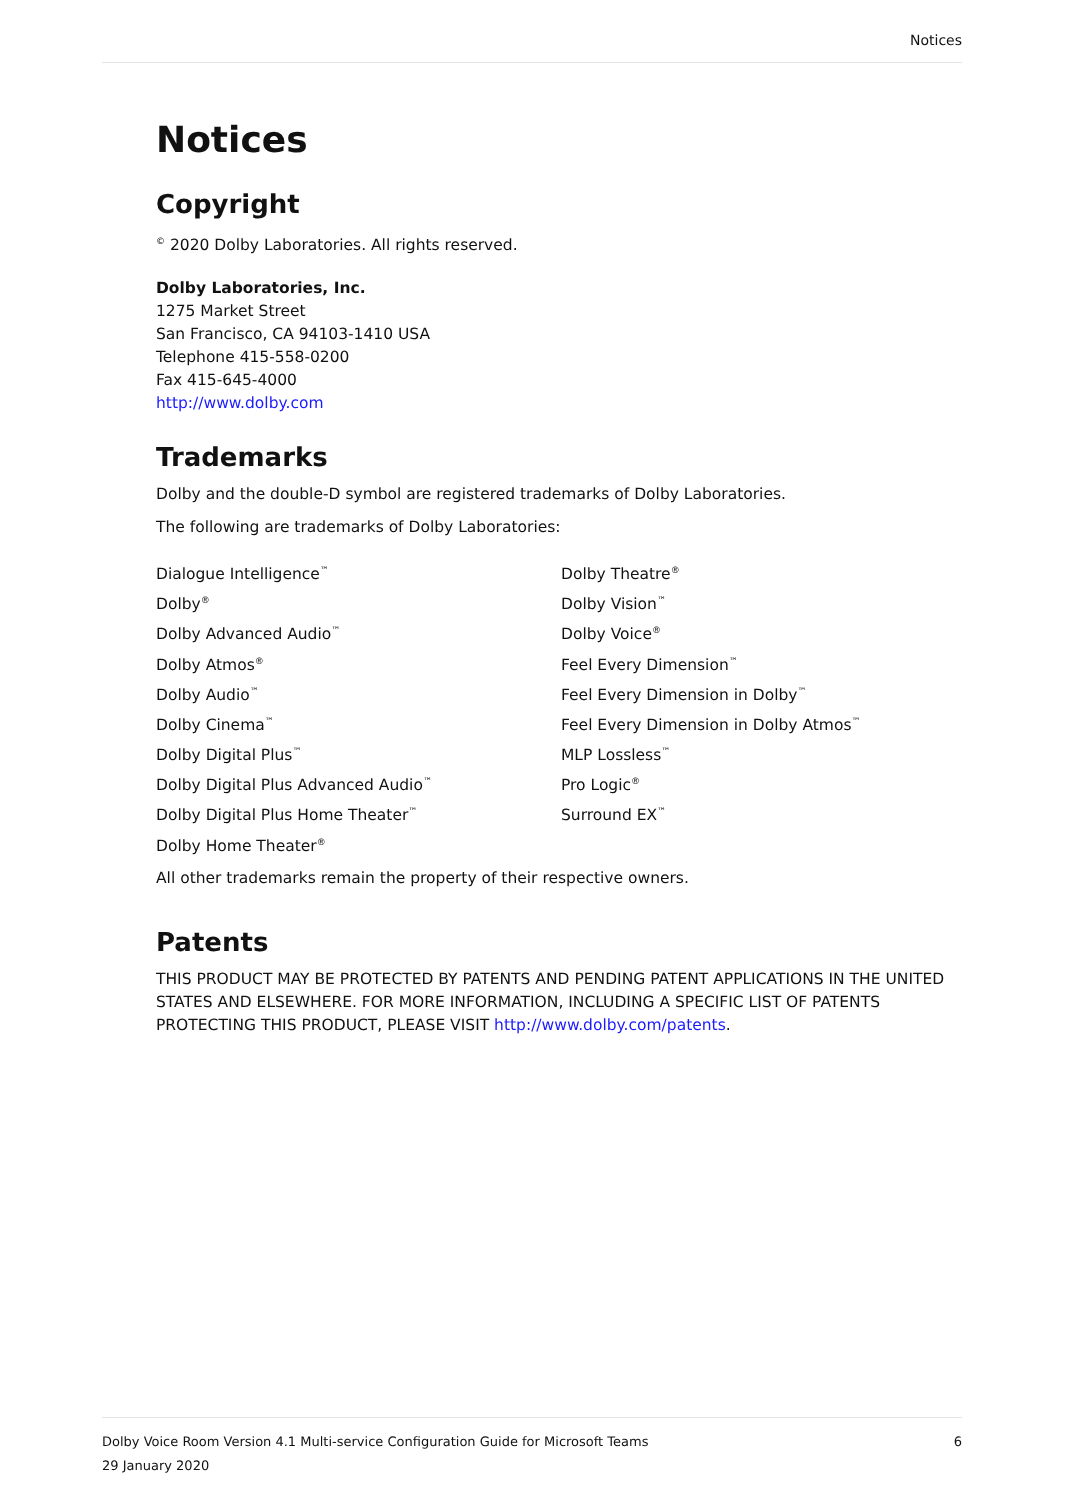Notices
Notices
Copyright
<sup>©</sup> 2020 Dolby Laboratories. All rights reserved.
Dolby Laboratories, Inc.
1275 Market Street
San Francisco, CA 94103-1410 USA
Telephone 415-558-0200
Fax 415-645-4000
http://www.dolby.com
Trademarks
Dolby and the double-D symbol are registered trademarks of Dolby Laboratories.
The following are trademarks of Dolby Laboratories:
Dialogue Intelligence<sup>™</sup>
Dolby<sup>®</sup>
Dolby Advanced Audio<sup>™</sup>
Dolby Atmos<sup>®</sup>
Dolby Audio<sup>™</sup>
Dolby Cinema<sup>™</sup>
Dolby Digital Plus<sup>™</sup>
Dolby Digital Plus Advanced Audio<sup>™</sup>
Dolby Digital Plus Home Theater<sup>™</sup>
Dolby Home Theater<sup>®</sup>
Dolby Theatre<sup>®</sup>
Dolby Vision<sup>™</sup>
Dolby Voice<sup>®</sup>
Feel Every Dimension<sup>™</sup>
Feel Every Dimension in Dolby<sup>™</sup>
Feel Every Dimension in Dolby Atmos<sup>™</sup>
MLP Lossless<sup>™</sup>
Pro Logic<sup>®</sup>
Surround EX<sup>™</sup>
All other trademarks remain the property of their respective owners.
Patents
THIS PRODUCT MAY BE PROTECTED BY PATENTS AND PENDING PATENT APPLICATIONS IN THE UNITED STATES AND ELSEWHERE. FOR MORE INFORMATION, INCLUDING A SPECIFIC LIST OF PATENTS PROTECTING THIS PRODUCT, PLEASE VISIT http://www.dolby.com/patents.
6 Dolby Voice Room Version 4.1 Multi-service Configuration Guide for Microsoft Teams
29 January 2020